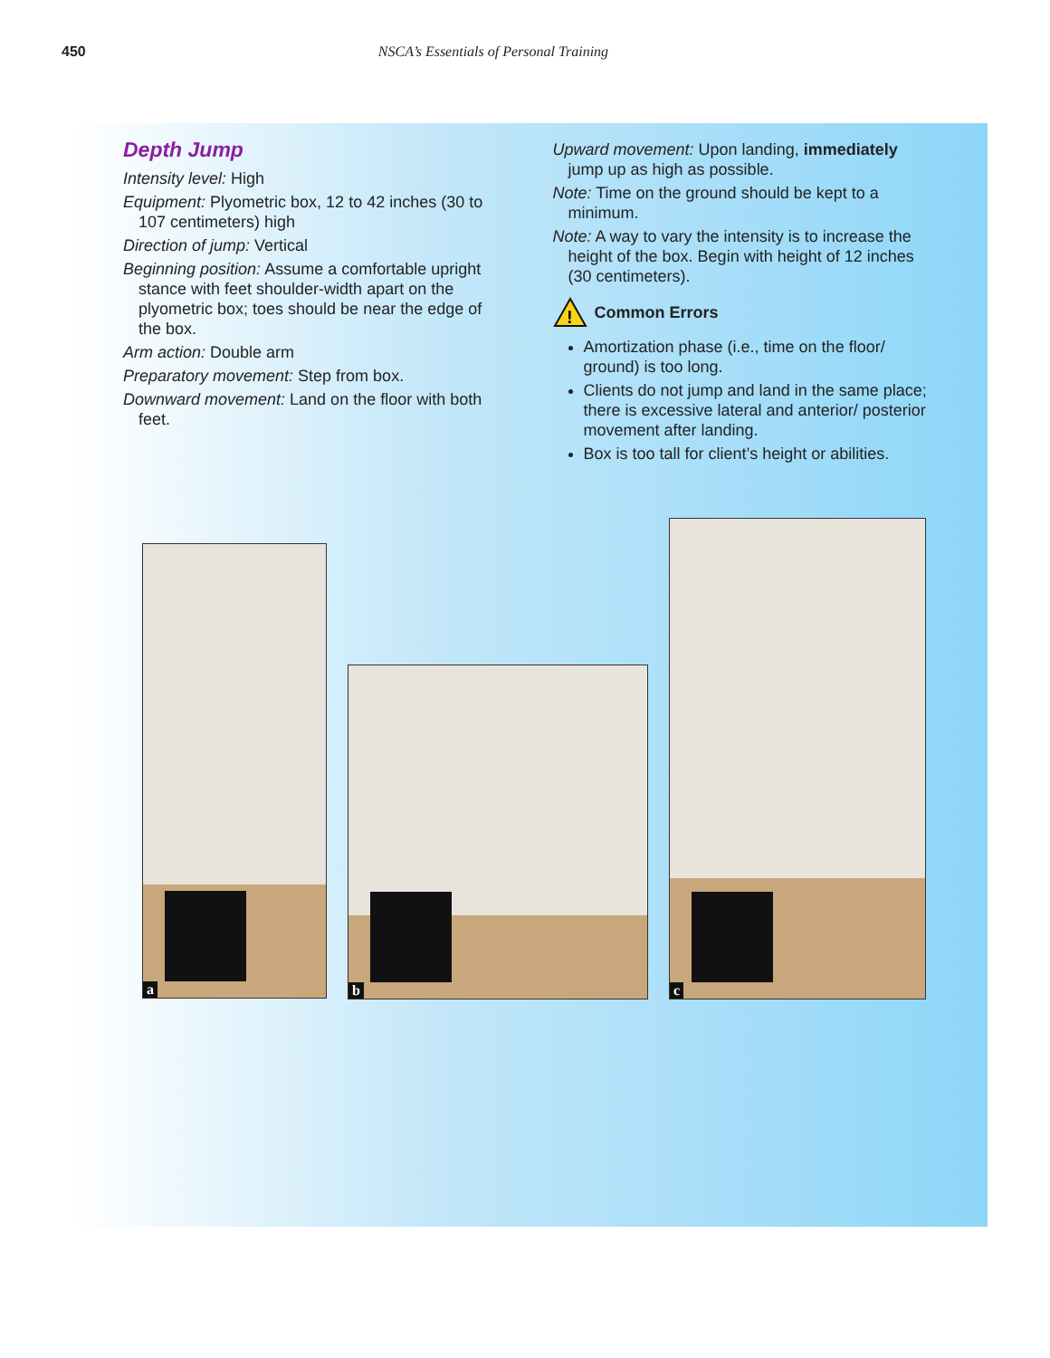450 NSCA’s Essentials of Personal Training
Depth Jump
Intensity level: High
Equipment: Plyometric box, 12 to 42 inches (30 to 107 centimeters) high
Direction of jump: Vertical
Beginning position: Assume a comfortable upright stance with feet shoulder-width apart on the plyometric box; toes should be near the edge of the box.
Arm action: Double arm
Preparatory movement: Step from box.
Downward movement: Land on the floor with both feet.
Upward movement: Upon landing, immediately jump up as high as possible.
Note: Time on the ground should be kept to a minimum.
Note: A way to vary the intensity is to increase the height of the box. Begin with height of 12 inches (30 centimeters).
!
Common Errors
Amortization phase (i.e., time on the floor/ ground) is too long.
Clients do not jump and land in the same place; there is excessive lateral and anterior/ posterior movement after landing.
Box is too tall for client’s height or abilities.
a
b
c